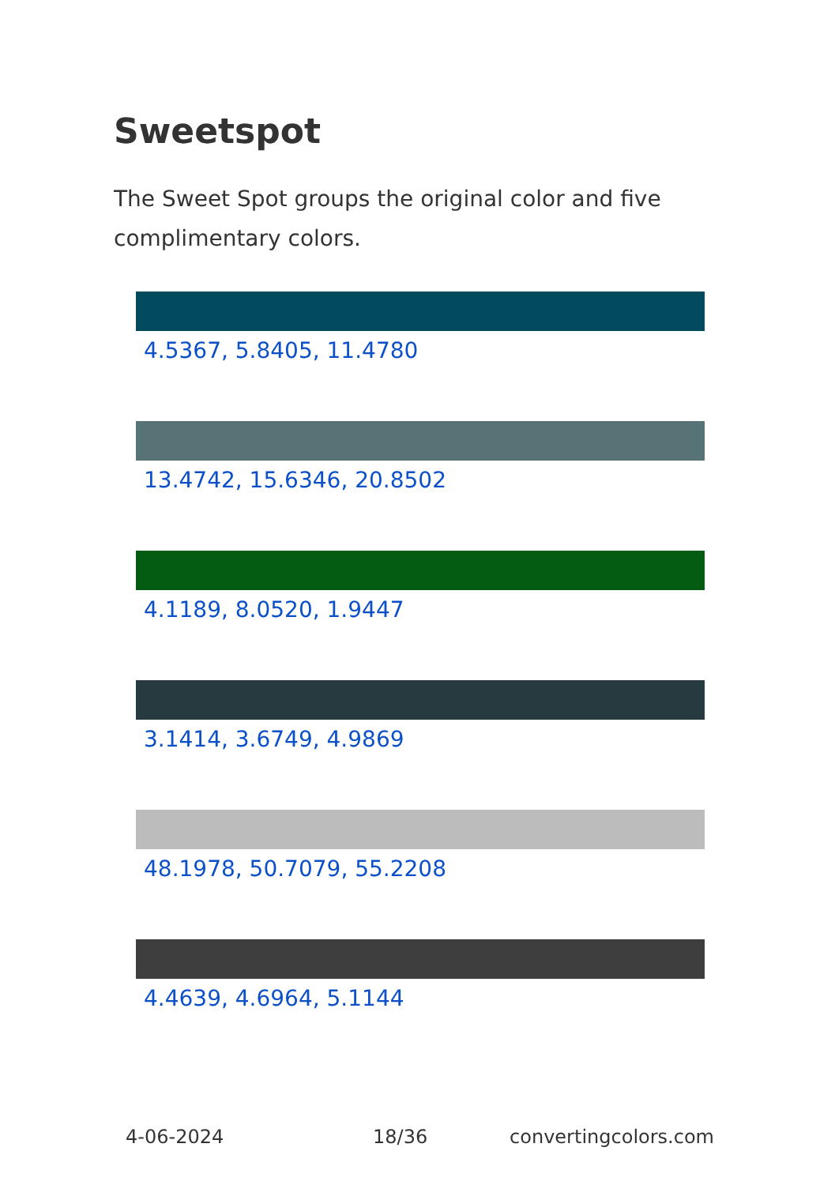Sweetspot
The Sweet Spot groups the original color and five complimentary colors.
4.5367, 5.8405, 11.4780
13.4742, 15.6346, 20.8502
4.1189, 8.0520, 1.9447
3.1414, 3.6749, 4.9869
48.1978, 50.7079, 55.2208
4.4639, 4.6964, 5.1144
4-06-2024 18/36 convertingcolors.com